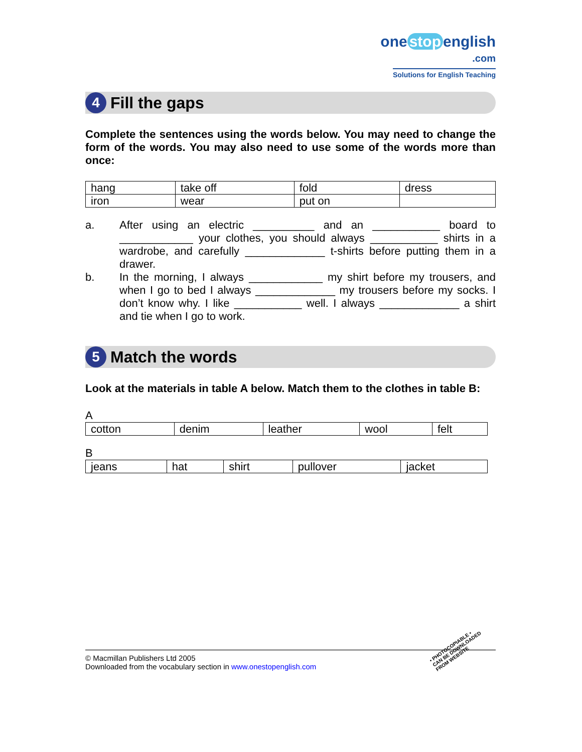one stop english
.com
Solutions for English Teaching
4
Fill the gaps
Complete the sentences using the words below. You may need to change the form of the words. You may also need to use some of the words more than once:
| hang | take off | fold | dress |
| iron | wear | put on | |
a. After using an electric __________ and an ___________ board to ____________ your clothes, you should always ___________ shirts in a wardrobe, and carefully _____________ t-shirts before putting them in a drawer.
b. In the morning, I always ____________ my shirt before my trousers, and when I go to bed I always _____________ my trousers before my socks. I don’t know why. I like ___________ well. I always _____________ a shirt and tie when I go to work.
5
Match the words
Look at the materials in table A below. Match them to the clothes in table B:
A
| cotton | denim | leather | wool | felt |
B
| jeans | hat | shirt | pullover | jacket |
© Macmillan Publishers Ltd 2005
Downloaded from the vocabulary section in www.onestopenglish.com
• PHOTOCOPIABLE •
CAN BE DOWNLOADED
FROM WEBSITE